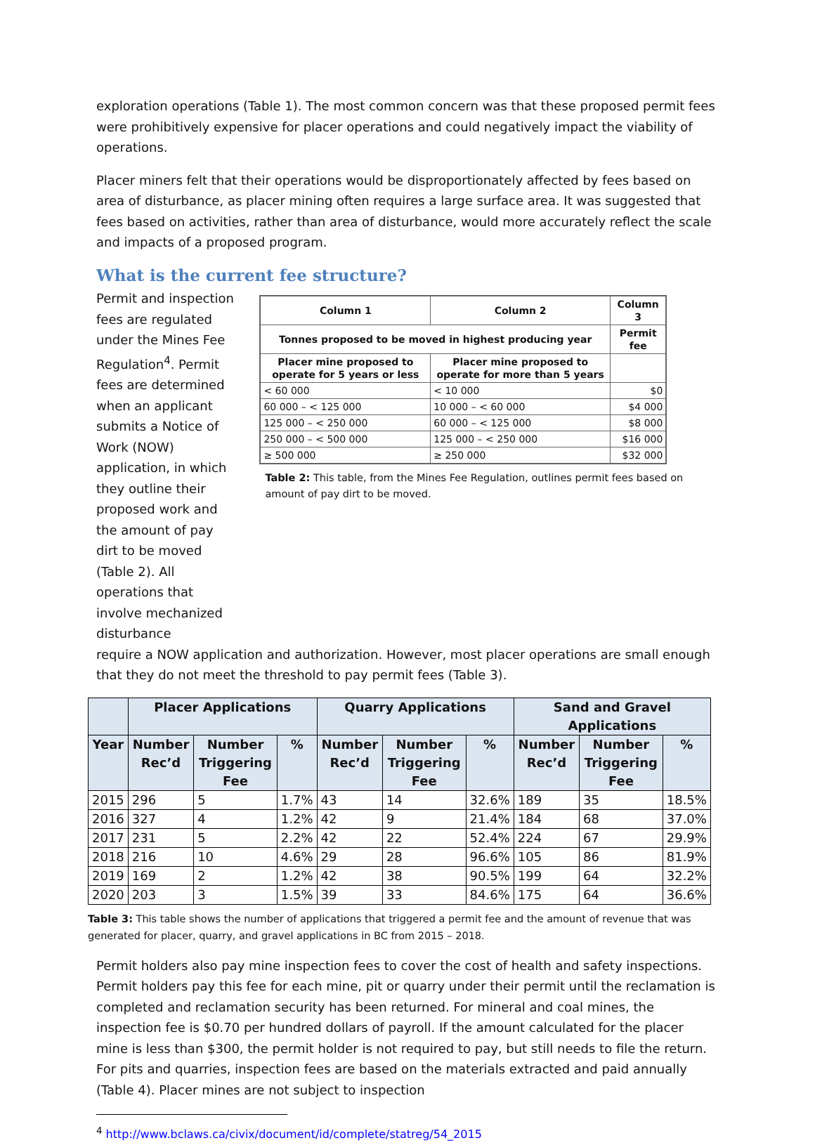exploration operations (Table 1). The most common concern was that these proposed permit fees were prohibitively expensive for placer operations and could negatively impact the viability of operations.
Placer miners felt that their operations would be disproportionately affected by fees based on area of disturbance, as placer mining often requires a large surface area. It was suggested that fees based on activities, rather than area of disturbance, would more accurately reflect the scale and impacts of a proposed program.
What is the current fee structure?
Permit and inspection fees are regulated under the Mines Fee Regulation<sup>4</sup>. Permit fees are determined when an applicant submits a Notice of Work (NOW) application, in which they outline their proposed work and the amount of pay dirt to be moved (Table 2). All operations that involve mechanized disturbance
| Column 1 | Column 2 | Column 3 |
| --- | --- | --- |
| Tonnes proposed to be moved in highest producing year | | Permit fee |
| Placer mine proposed to operate for 5 years or less | Placer mine proposed to operate for more than 5 years | |
| < 60 000 | < 10 000 | $0 |
| 60 000 – < 125 000 | 10 000 – < 60 000 | $4 000 |
| 125 000 – < 250 000 | 60 000 – < 125 000 | $8 000 |
| 250 000 – < 500 000 | 125 000 – < 250 000 | $16 000 |
| ≥ 500 000 | ≥ 250 000 | $32 000 |
Table 2: This table, from the Mines Fee Regulation, outlines permit fees based on amount of pay dirt to be moved.
require a NOW application and authorization. However, most placer operations are small enough that they do not meet the threshold to pay permit fees (Table 3).
| | Placer Applications | | | Quarry Applications | | | Sand and Gravel Applications | | |
| --- | --- | --- | --- | --- | --- | --- | --- | --- | --- |
| Year | Number Rec’d | Number Triggering Fee | % | Number Rec’d | Number Triggering Fee | % | Number Rec’d | Number Triggering Fee | % |
| 2015 | 296 | 5 | 1.7% | 43 | 14 | 32.6% | 189 | 35 | 18.5% |
| 2016 | 327 | 4 | 1.2% | 42 | 9 | 21.4% | 184 | 68 | 37.0% |
| 2017 | 231 | 5 | 2.2% | 42 | 22 | 52.4% | 224 | 67 | 29.9% |
| 2018 | 216 | 10 | 4.6% | 29 | 28 | 96.6% | 105 | 86 | 81.9% |
| 2019 | 169 | 2 | 1.2% | 42 | 38 | 90.5% | 199 | 64 | 32.2% |
| 2020 | 203 | 3 | 1.5% | 39 | 33 | 84.6% | 175 | 64 | 36.6% |
Table 3: This table shows the number of applications that triggered a permit fee and the amount of revenue that was generated for placer, quarry, and gravel applications in BC from 2015 – 2018.
Permit holders also pay mine inspection fees to cover the cost of health and safety inspections. Permit holders pay this fee for each mine, pit or quarry under their permit until the reclamation is completed and reclamation security has been returned. For mineral and coal mines, the inspection fee is $0.70 per hundred dollars of payroll. If the amount calculated for the placer mine is less than $300, the permit holder is not required to pay, but still needs to file the return. For pits and quarries, inspection fees are based on the materials extracted and paid annually (Table 4). Placer mines are not subject to inspection
<sup>4</sup> http://www.bclaws.ca/civix/document/id/complete/statreg/54_2015